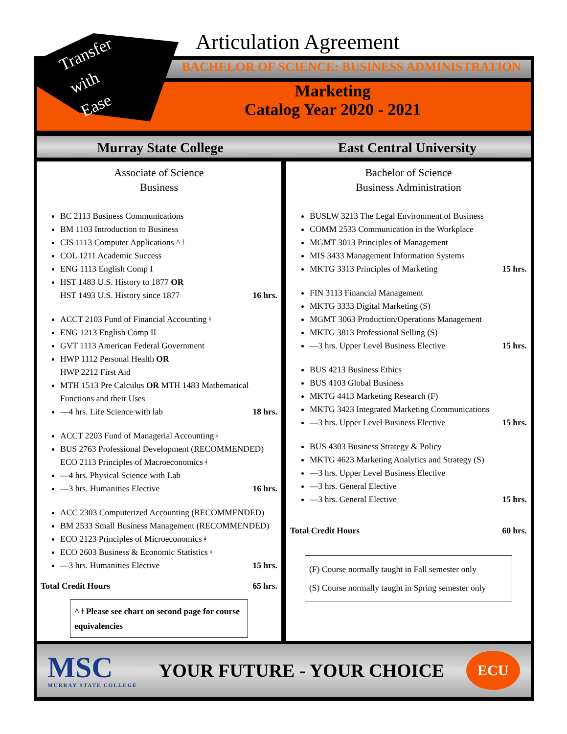Articulation Agreement
BACHELOR OF SCIENCE: BUSINESS ADMINISTRATION
Marketing
Catalog Year 2020 - 2021
Transfer
with
Ease
Murray State College East Central University
Associate of Science
Business
BC 2113 Business Communications
BM 1103 Introduction to Business
CIS 1113 Computer Applications ^ ǂ
COL 1211 Academic Success
ENG 1113 English Comp I
HST 1483 U.S. History to 1877 OR
HST 1493 U.S. History since 1877 16 hrs.
ACCT 2103 Fund of Financial Accounting ǂ
ENG 1213 English Comp II
GVT 1113 American Federal Government
HWP 1112 Personal Health OR
HWP 2212 First Aid
MTH 1513 Pre Calculus OR MTH 1483 Mathematical Functions and their Uses
—4 hrs. Life Science with lab 18 hrs.
ACCT 2203 Fund of Managerial Accounting ǂ
BUS 2763 Professional Development (RECOMMENDED)
ECO 2113 Principles of Macroeconomics ǂ
—4 hrs. Physical Science with Lab
—3 hrs. Humanities Elective 16 hrs.
ACC 2303 Computerized Accounting (RECOMMENDED)
BM 2533 Small Business Management (RECOMMENDED)
ECO 2123 Principles of Microeconomics ǂ
ECO 2603 Business & Economic Statistics ǂ
—3 hrs. Humanities Elective 15 hrs.
Total Credit Hours 65 hrs.
^ ǂ Please see chart on second page for course equivalencies
Bachelor of Science
Business Administration
BUSLW 3213 The Legal Environment of Business
COMM 2533 Communication in the Workplace
MGMT 3013 Principles of Management
MIS 3433 Management Information Systems
MKTG 3313 Principles of Marketing 15 hrs.
FIN 3113 Financial Management
MKTG 3333 Digital Marketing (S)
MGMT 3063 Production/Operations Management
MKTG 3813 Professional Selling (S)
—3 hrs. Upper Level Business Elective 15 hrs.
BUS 4213 Business Ethics
BUS 4103 Global Business
MKTG 4413 Marketing Research (F)
MKTG 3423 Integrated Marketing Communications
—3 hrs. Upper Level Business Elective 15 hrs.
BUS 4303 Business Strategy & Policy
MKTG 4623 Marketing Analytics and Strategy (S)
—3 hrs. Upper Level Business Elective
—3 hrs. General Elective
—3 hrs. General Elective 15 hrs.
Total Credit Hours 60 hrs.
(F) Course normally taught in Fall semester only
(S) Course normally taught in Spring semester only
MSC
MURRAY STATE COLLEGE
YOUR FUTURE - YOUR CHOICE
ECU